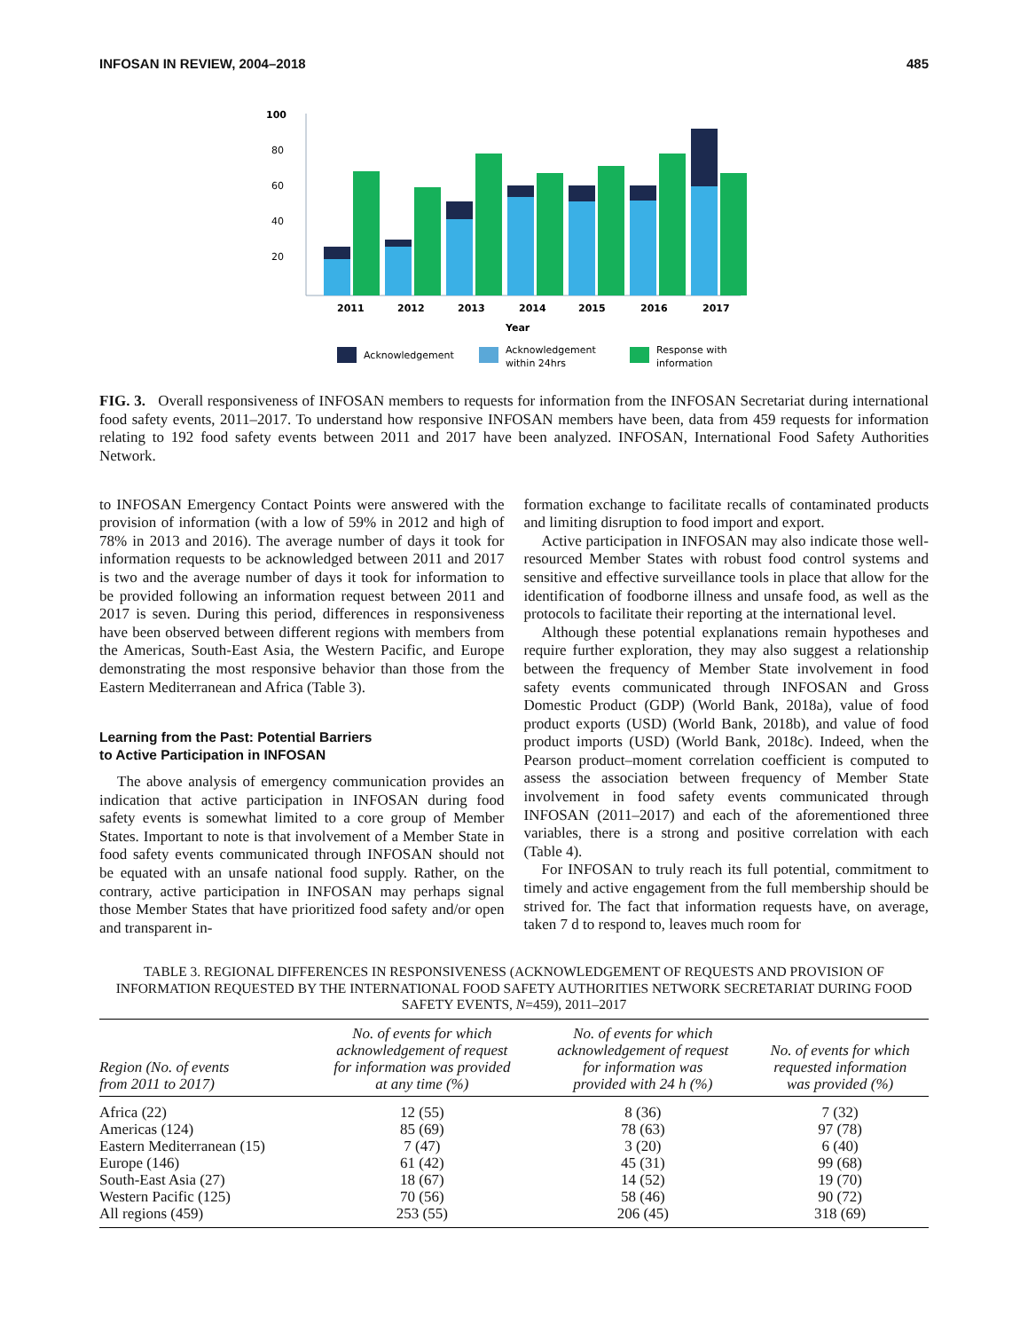INFOSAN IN REVIEW, 2004–2018 485
100
80
%
60
40
20
2011
2012
2013
2014
2015
2016
2017
Year
Acknowledgement
Acknowledgement
within 24hrs
Response with
information
FIG. 3. Overall responsiveness of INFOSAN members to requests for information from the INFOSAN Secretariat during international food safety events, 2011–2017. To understand how responsive INFOSAN members have been, data from 459 requests for information relating to 192 food safety events between 2011 and 2017 have been analyzed. INFOSAN, International Food Safety Authorities Network.
to INFOSAN Emergency Contact Points were answered with the provision of information (with a low of 59% in 2012 and high of 78% in 2013 and 2016). The average number of days it took for information requests to be acknowledged between 2011 and 2017 is two and the average number of days it took for information to be provided following an information request between 2011 and 2017 is seven. During this period, differences in responsiveness have been observed between different regions with members from the Americas, South-East Asia, the Western Pacific, and Europe demonstrating the most responsive behavior than those from the Eastern Mediterranean and Africa (Table 3).
Learning from the Past: Potential Barriers
to Active Participation in INFOSAN
The above analysis of emergency communication provides an indication that active participation in INFOSAN during food safety events is somewhat limited to a core group of Member States. Important to note is that involvement of a Member State in food safety events communicated through INFOSAN should not be equated with an unsafe national food supply. Rather, on the contrary, active participation in INFOSAN may perhaps signal those Member States that have prioritized food safety and/or open and transparent in-
formation exchange to facilitate recalls of contaminated products and limiting disruption to food import and export.
Active participation in INFOSAN may also indicate those well-resourced Member States with robust food control systems and sensitive and effective surveillance tools in place that allow for the identification of foodborne illness and unsafe food, as well as the protocols to facilitate their reporting at the international level.
Although these potential explanations remain hypotheses and require further exploration, they may also suggest a relationship between the frequency of Member State involvement in food safety events communicated through INFOSAN and Gross Domestic Product (GDP) (World Bank, 2018a), value of food product exports (USD) (World Bank, 2018b), and value of food product imports (USD) (World Bank, 2018c). Indeed, when the Pearson product–moment correlation coefficient is computed to assess the association between frequency of Member State involvement in food safety events communicated through INFOSAN (2011–2017) and each of the aforementioned three variables, there is a strong and positive correlation with each (Table 4).
For INFOSAN to truly reach its full potential, commitment to timely and active engagement from the full membership should be strived for. The fact that information requests have, on average, taken 7 d to respond to, leaves much room for
TABLE 3. REGIONAL DIFFERENCES IN RESPONSIVENESS (ACKNOWLEDGEMENT OF REQUESTS AND PROVISION OF INFORMATION REQUESTED BY THE INTERNATIONAL FOOD SAFETY AUTHORITIES NETWORK SECRETARIAT DURING FOOD SAFETY EVENTS, N=459), 2011–2017
| Region (No. of events from 2011 to 2017) | No. of events for which acknowledgement of request for information was provided at any time (%) | No. of events for which acknowledgement of request for information was provided with 24 h (%) | No. of events for which requested information was provided (%) |
| --- | --- | --- | --- |
| Africa (22) | 12 (55) | 8 (36) | 7 (32) |
| Americas (124) | 85 (69) | 78 (63) | 97 (78) |
| Eastern Mediterranean (15) | 7 (47) | 3 (20) | 6 (40) |
| Europe (146) | 61 (42) | 45 (31) | 99 (68) |
| South-East Asia (27) | 18 (67) | 14 (52) | 19 (70) |
| Western Pacific (125) | 70 (56) | 58 (46) | 90 (72) |
| All regions (459) | 253 (55) | 206 (45) | 318 (69) |